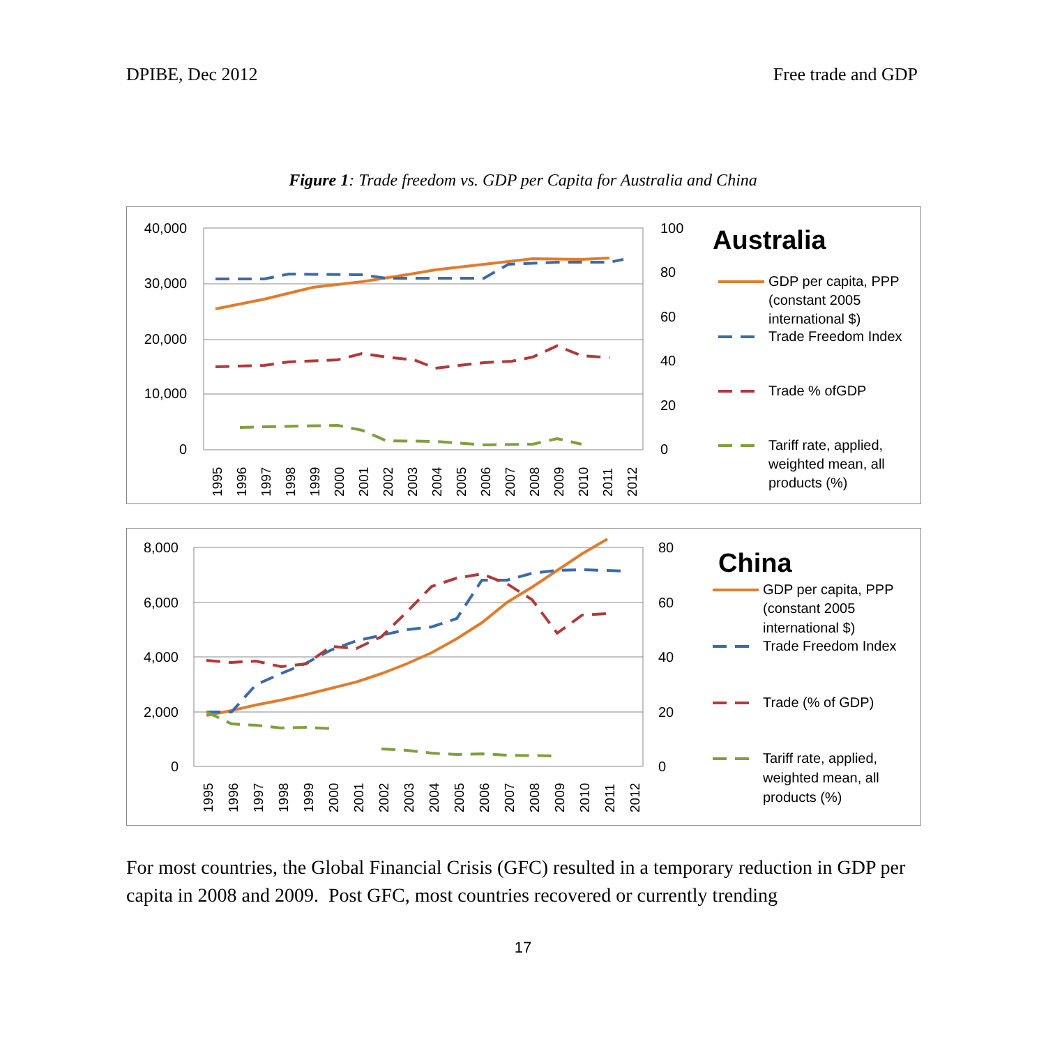DPIBE, Dec 2012 Free trade and GDP
Figure 1: Trade freedom vs. GDP per Capita for Australia and China
40,000
30,000
20,000
10,000
0
100
80
60
40
20
0
1995
1996
1997
1998
1999
2000
2001
2002
2003
2004
2005
2006
2007
2008
2009
2010
2011
2012
Australia
GDP per capita, PPP
(constant 2005
international $)
Trade Freedom Index
Trade % ofGDP
Tariff rate, applied,
weighted mean, all
products (%)
8,000
6,000
4,000
2,000
0
80
60
40
20
0
1995
1996
1997
1998
1999
2000
2001
2002
2003
2004
2005
2006
2007
2008
2009
2010
2011
2012
China
GDP per capita, PPP
(constant 2005
international $)
Trade Freedom Index
Trade (% of GDP)
Tariff rate, applied,
weighted mean, all
products (%)
For most countries, the Global Financial Crisis (GFC) resulted in a temporary reduction in GDP per capita in 2008 and 2009. Post GFC, most countries recovered or currently trending
17